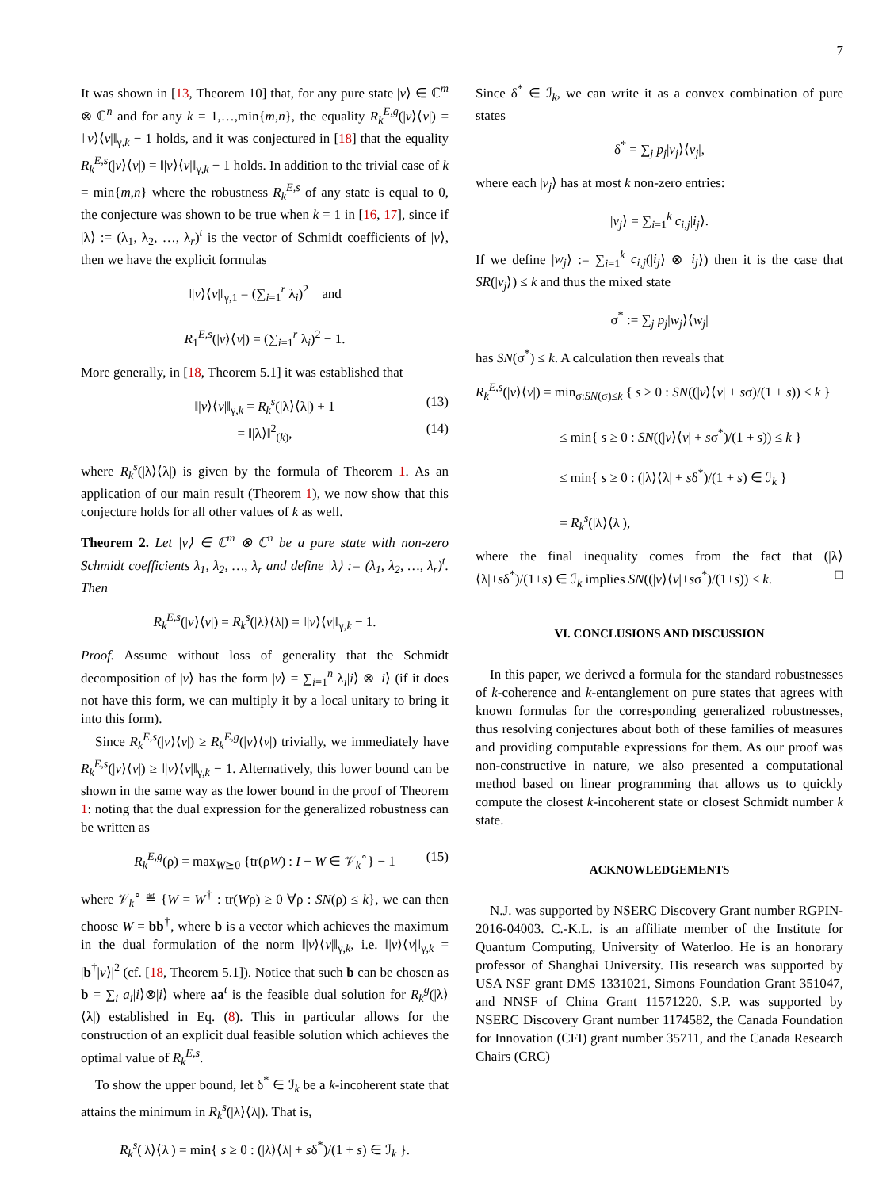7
It was shown in [13, Theorem 10] that, for any pure state |v⟩ ∈ ℂ<sup>m</sup> ⊗ ℂ<sup>n</sup> and for any k = 1,…,min{m,n}, the equality R<sub>k</sub><sup>E,g</sup>(|v⟩⟨v|) = ‖|v⟩⟨v|‖<sub>γ,k</sub> − 1 holds, and it was conjectured in [18] that the equality R<sub>k</sub><sup>E,s</sup>(|v⟩⟨v|) = ‖|v⟩⟨v|‖<sub>γ,k</sub> − 1 holds. In addition to the trivial case of k = min{m,n} where the robustness R<sub>k</sub><sup>E,s</sup> of any state is equal to 0, the conjecture was shown to be true when k = 1 in [16, 17], since if |λ⟩ := (λ<sub>1</sub>, λ<sub>2</sub>, …, λ<sub>r</sub>)<sup>t</sup> is the vector of Schmidt coefficients of |v⟩, then we have the explicit formulas
‖|v⟩⟨v|‖<sub>γ,1</sub> = (∑<sub>i=1</sub><sup>r</sup> λ<sub>i</sub>)<sup>2</sup> and
R<sub>1</sub><sup>E,s</sup>(|v⟩⟨v|) = (∑<sub>i=1</sub><sup>r</sup> λ<sub>i</sub>)<sup>2</sup> − 1.
More generally, in [18, Theorem 5.1] it was established that
‖|v⟩⟨v|‖<sub>γ,k</sub> = R<sub>k</sub><sup>s</sup>(|λ⟩⟨λ|) + 1 (13)
= ‖|λ⟩‖<sup>2</sup><sub>(k)</sub>, (14)
where R<sub>k</sub><sup>s</sup>(|λ⟩⟨λ|) is given by the formula of Theorem 1. As an application of our main result (Theorem 1), we now show that this conjecture holds for all other values of k as well.
Theorem 2. Let |v⟩ ∈ ℂ<sup>m</sup> ⊗ ℂ<sup>n</sup> be a pure state with non-zero Schmidt coefficients λ<sub>1</sub>, λ<sub>2</sub>, …, λ<sub>r</sub> and define |λ⟩ := (λ<sub>1</sub>, λ<sub>2</sub>, …, λ<sub>r</sub>)<sup>t</sup>. Then
R<sub>k</sub><sup>E,s</sup>(|v⟩⟨v|) = R<sub>k</sub><sup>s</sup>(|λ⟩⟨λ|) = ‖|v⟩⟨v|‖<sub>γ,k</sub> − 1.
Proof. Assume without loss of generality that the Schmidt decomposition of |v⟩ has the form |v⟩ = ∑<sub>i=1</sub><sup>n</sup> λ<sub>i</sub>|i⟩ ⊗ |i⟩ (if it does not have this form, we can multiply it by a local unitary to bring it into this form).
Since R<sub>k</sub><sup>E,s</sup>(|v⟩⟨v|) ≥ R<sub>k</sub><sup>E,g</sup>(|v⟩⟨v|) trivially, we immediately have R<sub>k</sub><sup>E,s</sup>(|v⟩⟨v|) ≥ ‖|v⟩⟨v|‖<sub>γ,k</sub> − 1. Alternatively, this lower bound can be shown in the same way as the lower bound in the proof of Theorem 1: noting that the dual expression for the generalized robustness can be written as
R<sub>k</sub><sup>E,g</sup>(ρ) = max<sub>W⪰0</sub> {tr(ρW) : I − W ∈ 𝒱<sub>k</sub><sup>∘</sup>} − 1 (15)
where 𝒱<sub>k</sub><sup>∘</sup> ≝ {W = W<sup>†</sup> : tr(Wρ) ≥ 0 ∀ρ : SN(ρ) ≤ k}, we can then choose W = bb<sup>†</sup>, where b is a vector which achieves the maximum in the dual formulation of the norm ‖|v⟩⟨v|‖<sub>γ,k</sub>, i.e. ‖|v⟩⟨v|‖<sub>γ,k</sub> = |b<sup>†</sup>|v⟩|<sup>2</sup> (cf. [18, Theorem 5.1]). Notice that such b can be chosen as b = ∑<sub>i</sub> a<sub>i</sub>|i⟩⊗|i⟩ where aa<sup>t</sup> is the feasible dual solution for R<sub>k</sub><sup>g</sup>(|λ⟩⟨λ|) established in Eq. (8). This in particular allows for the construction of an explicit dual feasible solution which achieves the optimal value of R<sub>k</sub><sup>E,s</sup>.
To show the upper bound, let δ<sup>*</sup> ∈ ℐ<sub>k</sub> be a k-incoherent state that attains the minimum in R<sub>k</sub><sup>s</sup>(|λ⟩⟨λ|). That is,
R<sub>k</sub><sup>s</sup>(|λ⟩⟨λ|) = min{ s ≥ 0 : (|λ⟩⟨λ| + sδ<sup>*</sup>)/(1 + s) ∈ ℐ<sub>k</sub> }.
Since δ<sup>*</sup> ∈ ℐ<sub>k</sub>, we can write it as a convex combination of pure states
δ<sup>*</sup> = ∑<sub>j</sub> p<sub>j</sub>|v<sub>j</sub>⟩⟨v<sub>j</sub>|,
where each |v<sub>j</sub>⟩ has at most k non-zero entries:
|v<sub>j</sub>⟩ = ∑<sub>i=1</sub><sup>k</sup> c<sub>i,j</sub>|i<sub>j</sub>⟩.
If we define |w<sub>j</sub>⟩ := ∑<sub>i=1</sub><sup>k</sup> c<sub>i,j</sub>(|i<sub>j</sub>⟩ ⊗ |i<sub>j</sub>⟩) then it is the case that SR(|v<sub>j</sub>⟩) ≤ k and thus the mixed state
σ<sup>*</sup> := ∑<sub>j</sub> p<sub>j</sub>|w<sub>j</sub>⟩⟨w<sub>j</sub>|
has SN(σ<sup>*</sup>) ≤ k. A calculation then reveals that
R<sub>k</sub><sup>E,s</sup>(|v⟩⟨v|) = min<sub>σ:SN(σ)≤k</sub> { s ≥ 0 : SN((|v⟩⟨v| + sσ)/(1 + s)) ≤ k }
≤ min{ s ≥ 0 : SN((|v⟩⟨v| + sσ<sup>*</sup>)/(1 + s)) ≤ k }
≤ min{ s ≥ 0 : (|λ⟩⟨λ| + sδ<sup>*</sup>)/(1 + s) ∈ ℐ<sub>k</sub> }
= R<sub>k</sub><sup>s</sup>(|λ⟩⟨λ|),
where the final inequality comes from the fact that (|λ⟩⟨λ|+sδ<sup>*</sup>)/(1+s) ∈ ℐ<sub>k</sub> implies SN((|v⟩⟨v|+sσ<sup>*</sup>)/(1+s)) ≤ k. □
VI. CONCLUSIONS AND DISCUSSION
In this paper, we derived a formula for the standard robustnesses of k-coherence and k-entanglement on pure states that agrees with known formulas for the corresponding generalized robustnesses, thus resolving conjectures about both of these families of measures and providing computable expressions for them. As our proof was non-constructive in nature, we also presented a computational method based on linear programming that allows us to quickly compute the closest k-incoherent state or closest Schmidt number k state.
ACKNOWLEDGEMENTS
N.J. was supported by NSERC Discovery Grant number RGPIN-2016-04003. C.-K.L. is an affiliate member of the Institute for Quantum Computing, University of Waterloo. He is an honorary professor of Shanghai University. His research was supported by USA NSF grant DMS 1331021, Simons Foundation Grant 351047, and NNSF of China Grant 11571220. S.P. was supported by NSERC Discovery Grant number 1174582, the Canada Foundation for Innovation (CFI) grant number 35711, and the Canada Research Chairs (CRC)